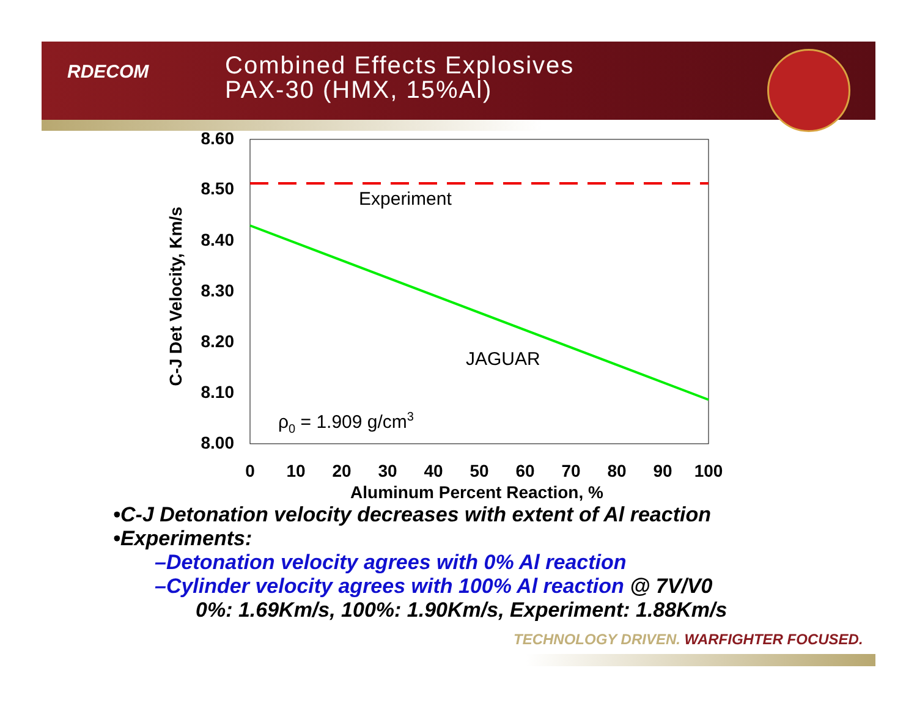RDECOM
Combined Effects Explosives
PAX-30 (HMX, 15%Al)
8.60
8.50
8.40
8.30
8.20
8.10
8.00
0
10
20
30
40
50
60
70
80
90
100
Aluminum Percent Reaction, %
C-J Det Velocity, Km/s
Experiment
JAGUAR
ρ0 = 1.909 g/cm3
•C-J Detonation velocity decreases with extent of Al reaction
•Experiments:
–Detonation velocity agrees with 0% Al reaction
–Cylinder velocity agrees with 100% Al reaction @ 7V/V0
0%: 1.69Km/s, 100%: 1.90Km/s, Experiment: 1.88Km/s
TECHNOLOGY DRIVEN. WARFIGHTER FOCUSED.